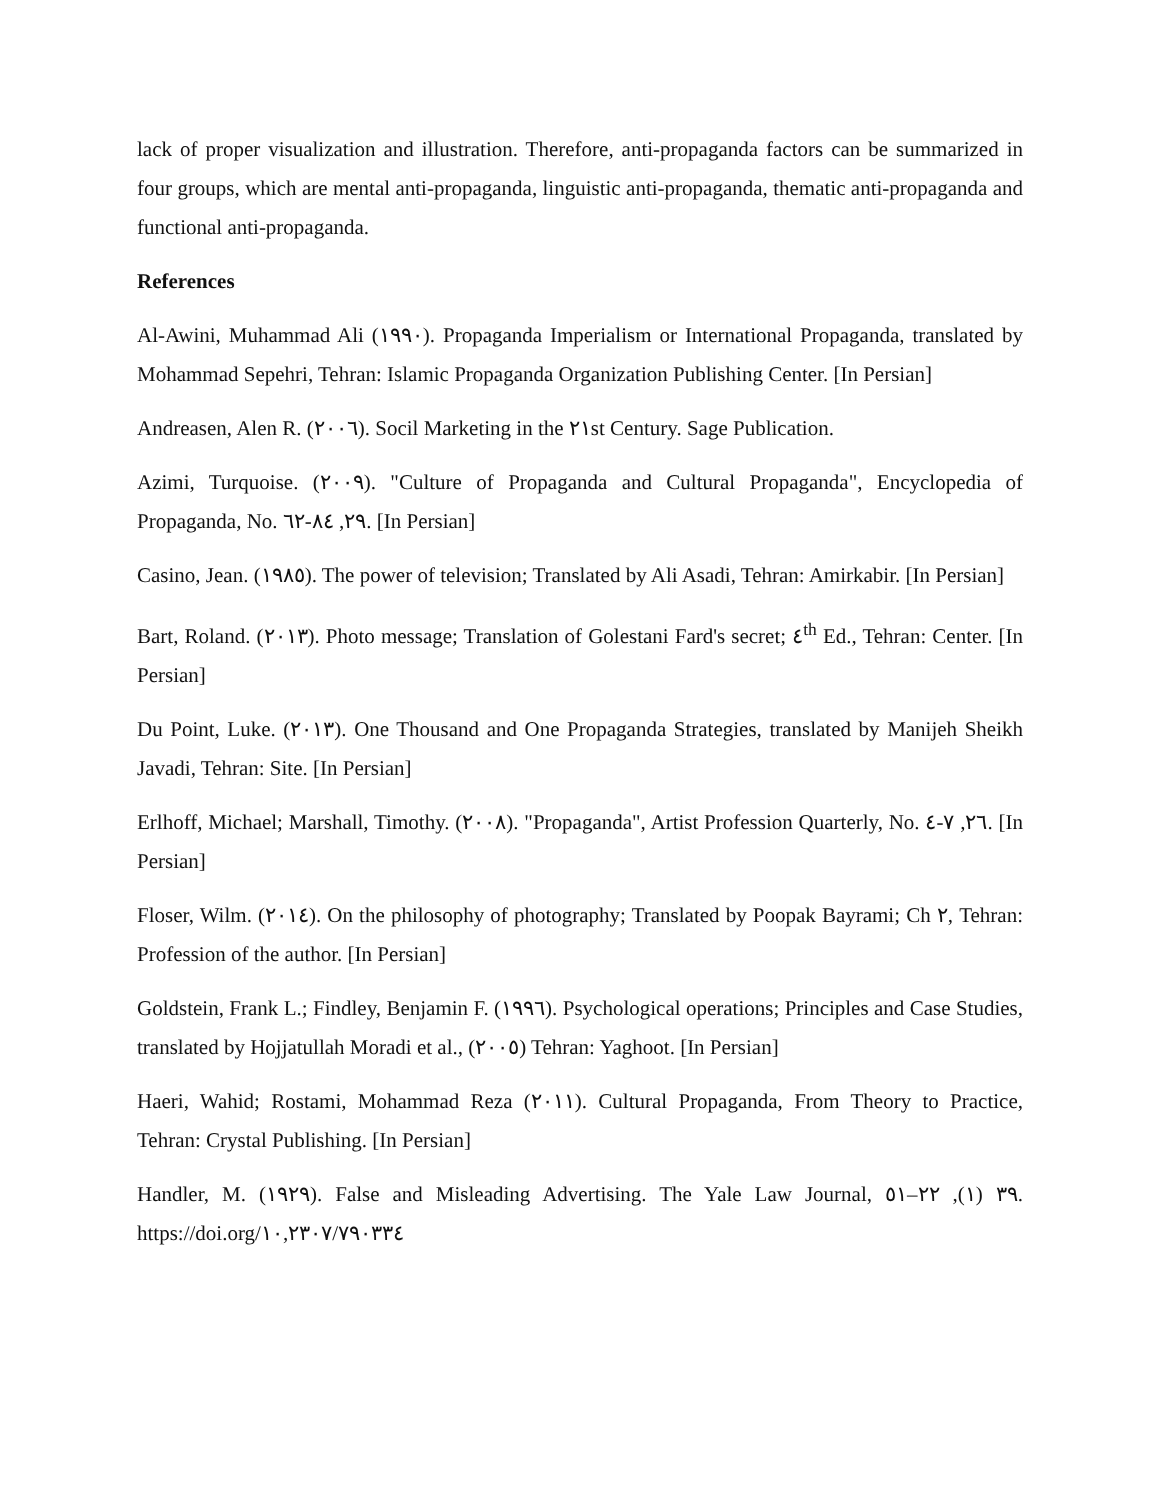lack of proper visualization and illustration. Therefore, anti-propaganda factors can be summarized in four groups, which are mental anti-propaganda, linguistic anti-propaganda, thematic anti-propaganda and functional anti-propaganda.
References
Al-Awini, Muhammad Ali (١٩٩٠). Propaganda Imperialism or International Propaganda, translated by Mohammad Sepehri, Tehran: Islamic Propaganda Organization Publishing Center. [In Persian]
Andreasen, Alen R. (٢٠٠٦). Socil Marketing in the ٢١st Century. Sage Publication.
Azimi, Turquoise. (٢٠٠٩). "Culture of Propaganda and Cultural Propaganda", Encyclopedia of Propaganda, No. ٢٩, ٨٤-٦٢. [In Persian]
Casino, Jean. (١٩٨٥). The power of television; Translated by Ali Asadi, Tehran: Amirkabir. [In Persian]
Bart, Roland. (٢٠١٣). Photo message; Translation of Golestani Fard's secret; ٤<sup>th</sup> Ed., Tehran: Center. [In Persian]
Du Point, Luke. (٢٠١٣). One Thousand and One Propaganda Strategies, translated by Manijeh Sheikh Javadi, Tehran: Site. [In Persian]
Erlhoff, Michael; Marshall, Timothy. (٢٠٠٨). "Propaganda", Artist Profession Quarterly, No. ٢٦, ٧-٤. [In Persian]
Floser, Wilm. (٢٠١٤). On the philosophy of photography; Translated by Poopak Bayrami; Ch ٢, Tehran: Profession of the author. [In Persian]
Goldstein, Frank L.; Findley, Benjamin F. (١٩٩٦). Psychological operations; Principles and Case Studies, translated by Hojjatullah Moradi et al., (٢٠٠٥) Tehran: Yaghoot. [In Persian]
Haeri, Wahid; Rostami, Mohammad Reza (٢٠١١). Cultural Propaganda, From Theory to Practice, Tehran: Crystal Publishing. [In Persian]
Handler, M. (١٩٢٩). False and Misleading Advertising. The Yale Law Journal, ٣٩ (١), ٢٢–٥١. https://doi.org/١٠,٢٣٠٧/٧٩٠٣٣٤